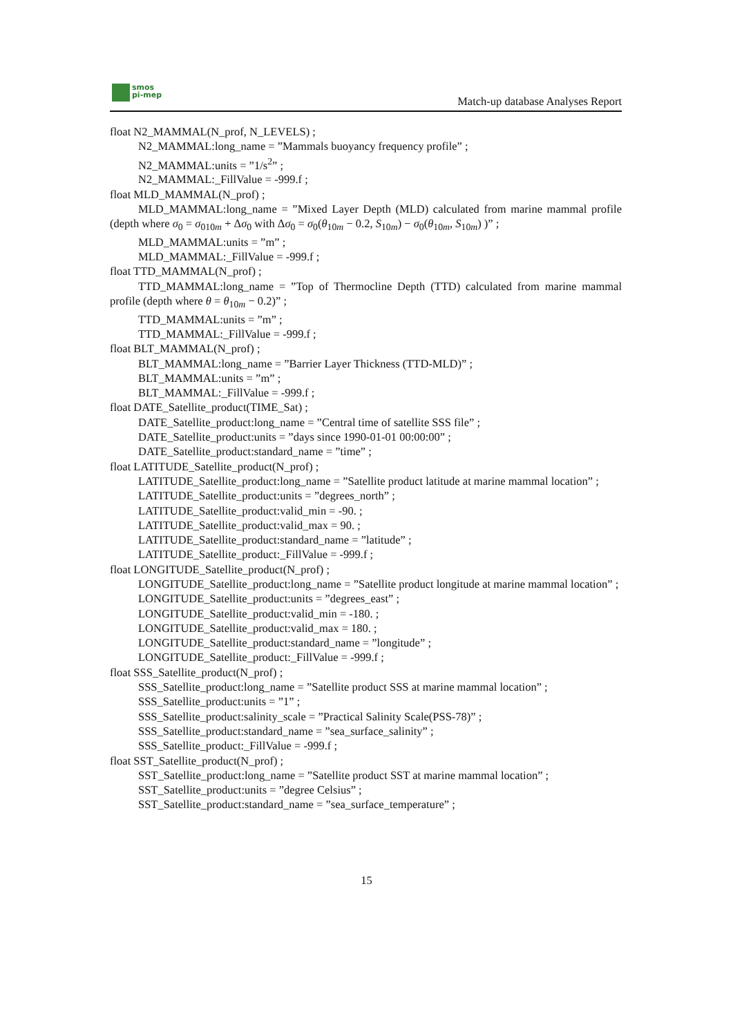smos
pi-mep
Match-up database Analyses Report
float N2_MAMMAL(N_prof, N_LEVELS) ;
N2_MAMMAL:long_name = ”Mammals buoyancy frequency profile” ;
N2_MAMMAL:units = ”1/s<sup>2</sup>” ;
N2_MAMMAL:_FillValue = -999.f ;
float MLD_MAMMAL(N_prof) ;
MLD_MAMMAL:long_name = ”Mixed Layer Depth (MLD) calculated from marine mammal profile (depth where σ<sub>0</sub> = σ<sub>010m</sub> + Δσ<sub>0</sub> with Δσ<sub>0</sub> = σ<sub>0</sub>(θ<sub>10m</sub> − 0.2, S<sub>10m</sub>) − σ<sub>0</sub>(θ<sub>10m</sub>, S<sub>10m</sub>) )” ;
MLD_MAMMAL:units = ”m” ;
MLD_MAMMAL:_FillValue = -999.f ;
float TTD_MAMMAL(N_prof) ;
TTD_MAMMAL:long_name = ”Top of Thermocline Depth (TTD) calculated from marine mammal profile (depth where θ = θ<sub>10m</sub> − 0.2)” ;
TTD_MAMMAL:units = ”m” ;
TTD_MAMMAL:_FillValue = -999.f ;
float BLT_MAMMAL(N_prof) ;
BLT_MAMMAL:long_name = ”Barrier Layer Thickness (TTD-MLD)” ;
BLT_MAMMAL:units = ”m” ;
BLT_MAMMAL:_FillValue = -999.f ;
float DATE_Satellite_product(TIME_Sat) ;
DATE_Satellite_product:long_name = ”Central time of satellite SSS file” ;
DATE_Satellite_product:units = ”days since 1990-01-01 00:00:00” ;
DATE_Satellite_product:standard_name = ”time” ;
float LATITUDE_Satellite_product(N_prof) ;
LATITUDE_Satellite_product:long_name = ”Satellite product latitude at marine mammal location” ;
LATITUDE_Satellite_product:units = ”degrees_north” ;
LATITUDE_Satellite_product:valid_min = -90. ;
LATITUDE_Satellite_product:valid_max = 90. ;
LATITUDE_Satellite_product:standard_name = ”latitude” ;
LATITUDE_Satellite_product:_FillValue = -999.f ;
float LONGITUDE_Satellite_product(N_prof) ;
LONGITUDE_Satellite_product:long_name = ”Satellite product longitude at marine mammal location” ;
LONGITUDE_Satellite_product:units = ”degrees_east” ;
LONGITUDE_Satellite_product:valid_min = -180. ;
LONGITUDE_Satellite_product:valid_max = 180. ;
LONGITUDE_Satellite_product:standard_name = ”longitude” ;
LONGITUDE_Satellite_product:_FillValue = -999.f ;
float SSS_Satellite_product(N_prof) ;
SSS_Satellite_product:long_name = ”Satellite product SSS at marine mammal location” ;
SSS_Satellite_product:units = ”1” ;
SSS_Satellite_product:salinity_scale = ”Practical Salinity Scale(PSS-78)” ;
SSS_Satellite_product:standard_name = ”sea_surface_salinity” ;
SSS_Satellite_product:_FillValue = -999.f ;
float SST_Satellite_product(N_prof) ;
SST_Satellite_product:long_name = ”Satellite product SST at marine mammal location” ;
SST_Satellite_product:units = ”degree Celsius” ;
SST_Satellite_product:standard_name = ”sea_surface_temperature” ;
15